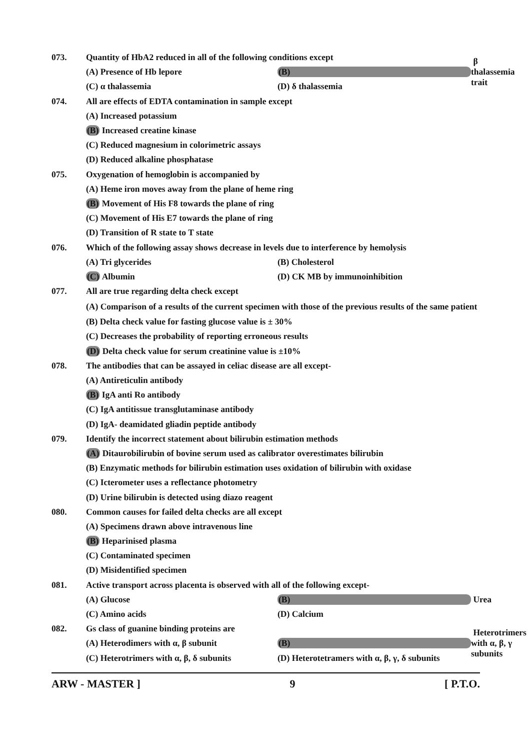073. Quantity of HbA2 reduced in all of the following conditions except
(A) Presence of Hb lepore (B) β thalassemia trait
(C) α thalassemia (D) δ thalassemia
074. All are effects of EDTA contamination in sample except
(A) Increased potassium
(B) Increased creatine kinase
(C) Reduced magnesium in colorimetric assays
(D) Reduced alkaline phosphatase
075. Oxygenation of hemoglobin is accompanied by
(A) Heme iron moves away from the plane of heme ring
(B) Movement of His F8 towards the plane of ring
(C) Movement of His E7 towards the plane of ring
(D) Transition of R state to T state
076. Which of the following assay shows decrease in levels due to interference by hemolysis
(A) Tri glycerides (B) Cholesterol
(C) Albumin (D) CK MB by immunoinhibition
077. All are true regarding delta check except
(A) Comparison of a results of the current specimen with those of the previous results of the same patient
(B) Delta check value for fasting glucose value is ± 30%
(C) Decreases the probability of reporting erroneous results
(D) Delta check value for serum creatinine value is ±10%
078. The antibodies that can be assayed in celiac disease are all except-
(A) Antireticulin antibody
(B) IgA anti Ro antibody
(C) IgA antitissue transglutaminase antibody
(D) IgA- deamidated gliadin peptide antibody
079. Identify the incorrect statement about bilirubin estimation methods
(A) Ditaurobilirubin of bovine serum used as calibrator overestimates bilirubin
(B) Enzymatic methods for bilirubin estimation uses oxidation of bilirubin with oxidase
(C) Icterometer uses a reflectance photometry
(D) Urine bilirubin is detected using diazo reagent
080. Common causes for failed delta checks are all except
(A) Specimens drawn above intravenous line
(B) Heparinised plasma
(C) Contaminated specimen
(D) Misidentified specimen
081. Active transport across placenta is observed with all of the following except-
(A) Glucose (B) Urea
(C) Amino acids (D) Calcium
082. Gs class of guanine binding proteins are
(A) Heterodimers with α, β subunit (B) Heterotrimers with α, β, γ subunits
(C) Heterotrimers with α, β, δ subunits (D) Heterotetramers with α, β, γ, δ subunits
ARW - MASTER ] 9 [ P.T.O.